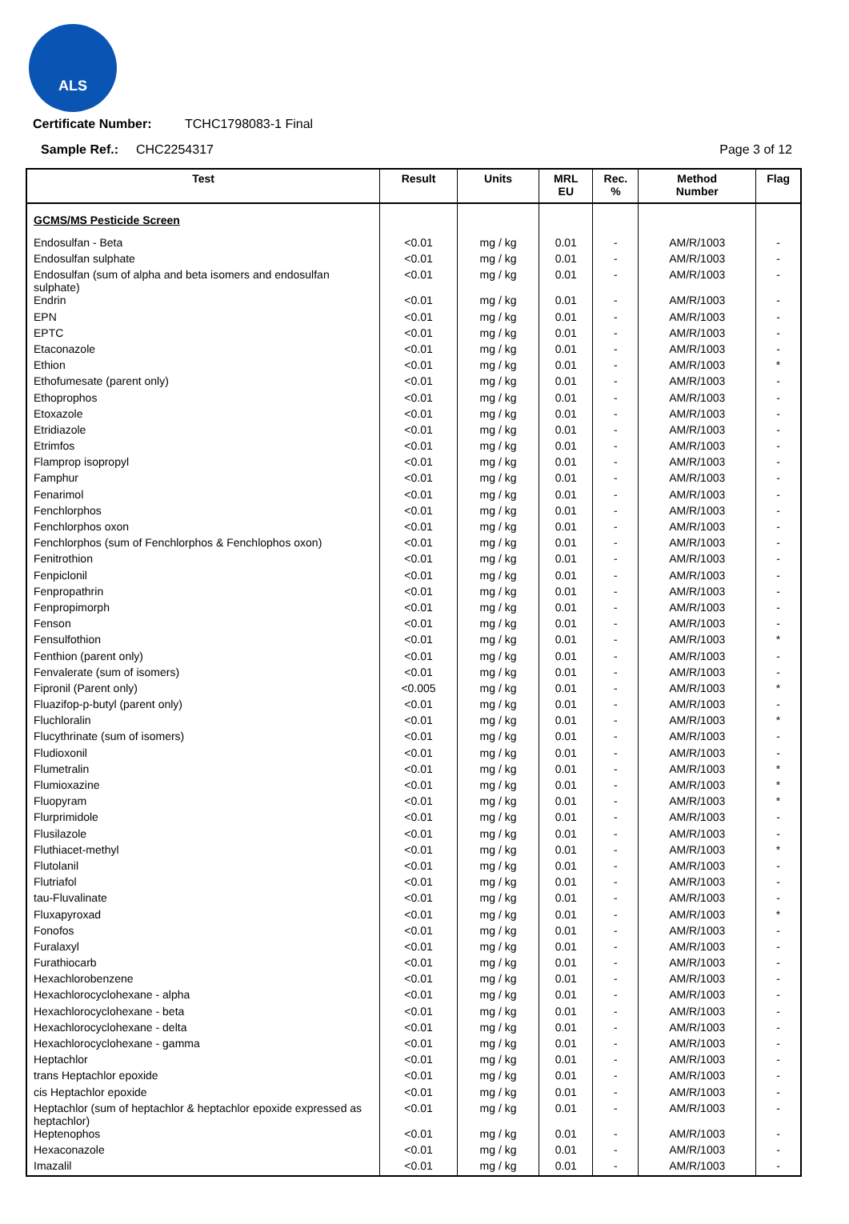ALS
Certificate Number: TCHC1798083-1 Final
Sample Ref.: CHC2254317 Page 3 of 12
| Test | Result | Units | MRL EU | Rec. % | Method Number | Flag |
| --- | --- | --- | --- | --- | --- | --- |
| GCMS/MS Pesticide Screen | | | | | | |
| Endosulfan - Beta | <0.01 | mg / kg | 0.01 | - | AM/R/1003 | - |
| Endosulfan sulphate | <0.01 | mg / kg | 0.01 | - | AM/R/1003 | - |
| Endosulfan (sum of alpha and beta isomers and endosulfan sulphate) | <0.01 | mg / kg | 0.01 | - | AM/R/1003 | - |
| Endrin | <0.01 | mg / kg | 0.01 | - | AM/R/1003 | - |
| EPN | <0.01 | mg / kg | 0.01 | - | AM/R/1003 | - |
| EPTC | <0.01 | mg / kg | 0.01 | - | AM/R/1003 | - |
| Etaconazole | <0.01 | mg / kg | 0.01 | - | AM/R/1003 | - |
| Ethion | <0.01 | mg / kg | 0.01 | - | AM/R/1003 | * |
| Ethofumesate (parent only) | <0.01 | mg / kg | 0.01 | - | AM/R/1003 | - |
| Ethoprophos | <0.01 | mg / kg | 0.01 | - | AM/R/1003 | - |
| Etoxazole | <0.01 | mg / kg | 0.01 | - | AM/R/1003 | - |
| Etridiazole | <0.01 | mg / kg | 0.01 | - | AM/R/1003 | - |
| Etrimfos | <0.01 | mg / kg | 0.01 | - | AM/R/1003 | - |
| Flamprop isopropyl | <0.01 | mg / kg | 0.01 | - | AM/R/1003 | - |
| Famphur | <0.01 | mg / kg | 0.01 | - | AM/R/1003 | - |
| Fenarimol | <0.01 | mg / kg | 0.01 | - | AM/R/1003 | - |
| Fenchlorphos | <0.01 | mg / kg | 0.01 | - | AM/R/1003 | - |
| Fenchlorphos oxon | <0.01 | mg / kg | 0.01 | - | AM/R/1003 | - |
| Fenchlorphos (sum of Fenchlorphos & Fenchlophos oxon) | <0.01 | mg / kg | 0.01 | - | AM/R/1003 | - |
| Fenitrothion | <0.01 | mg / kg | 0.01 | - | AM/R/1003 | - |
| Fenpiclonil | <0.01 | mg / kg | 0.01 | - | AM/R/1003 | - |
| Fenpropathrin | <0.01 | mg / kg | 0.01 | - | AM/R/1003 | - |
| Fenpropimorph | <0.01 | mg / kg | 0.01 | - | AM/R/1003 | - |
| Fenson | <0.01 | mg / kg | 0.01 | - | AM/R/1003 | - |
| Fensulfothion | <0.01 | mg / kg | 0.01 | - | AM/R/1003 | * |
| Fenthion (parent only) | <0.01 | mg / kg | 0.01 | - | AM/R/1003 | - |
| Fenvalerate (sum of isomers) | <0.01 | mg / kg | 0.01 | - | AM/R/1003 | - |
| Fipronil (Parent only) | <0.005 | mg / kg | 0.01 | - | AM/R/1003 | * |
| Fluazifop-p-butyl (parent only) | <0.01 | mg / kg | 0.01 | - | AM/R/1003 | - |
| Fluchloralin | <0.01 | mg / kg | 0.01 | - | AM/R/1003 | * |
| Flucythrinate (sum of isomers) | <0.01 | mg / kg | 0.01 | - | AM/R/1003 | - |
| Fludioxonil | <0.01 | mg / kg | 0.01 | - | AM/R/1003 | - |
| Flumetralin | <0.01 | mg / kg | 0.01 | - | AM/R/1003 | * |
| Flumioxazine | <0.01 | mg / kg | 0.01 | - | AM/R/1003 | * |
| Fluopyram | <0.01 | mg / kg | 0.01 | - | AM/R/1003 | * |
| Flurprimidole | <0.01 | mg / kg | 0.01 | - | AM/R/1003 | - |
| Flusilazole | <0.01 | mg / kg | 0.01 | - | AM/R/1003 | - |
| Fluthiacet-methyl | <0.01 | mg / kg | 0.01 | - | AM/R/1003 | * |
| Flutolanil | <0.01 | mg / kg | 0.01 | - | AM/R/1003 | - |
| Flutriafol | <0.01 | mg / kg | 0.01 | - | AM/R/1003 | - |
| tau-Fluvalinate | <0.01 | mg / kg | 0.01 | - | AM/R/1003 | - |
| Fluxapyroxad | <0.01 | mg / kg | 0.01 | - | AM/R/1003 | * |
| Fonofos | <0.01 | mg / kg | 0.01 | - | AM/R/1003 | - |
| Furalaxyl | <0.01 | mg / kg | 0.01 | - | AM/R/1003 | - |
| Furathiocarb | <0.01 | mg / kg | 0.01 | - | AM/R/1003 | - |
| Hexachlorobenzene | <0.01 | mg / kg | 0.01 | - | AM/R/1003 | - |
| Hexachlorocyclohexane - alpha | <0.01 | mg / kg | 0.01 | - | AM/R/1003 | - |
| Hexachlorocyclohexane - beta | <0.01 | mg / kg | 0.01 | - | AM/R/1003 | - |
| Hexachlorocyclohexane - delta | <0.01 | mg / kg | 0.01 | - | AM/R/1003 | - |
| Hexachlorocyclohexane - gamma | <0.01 | mg / kg | 0.01 | - | AM/R/1003 | - |
| Heptachlor | <0.01 | mg / kg | 0.01 | - | AM/R/1003 | - |
| trans Heptachlor epoxide | <0.01 | mg / kg | 0.01 | - | AM/R/1003 | - |
| cis Heptachlor epoxide | <0.01 | mg / kg | 0.01 | - | AM/R/1003 | - |
| Heptachlor (sum of heptachlor & heptachlor epoxide expressed as heptachlor) | <0.01 | mg / kg | 0.01 | - | AM/R/1003 | - |
| Heptenophos | <0.01 | mg / kg | 0.01 | - | AM/R/1003 | - |
| Hexaconazole | <0.01 | mg / kg | 0.01 | - | AM/R/1003 | - |
| Imazalil | <0.01 | mg / kg | 0.01 | - | AM/R/1003 | - |